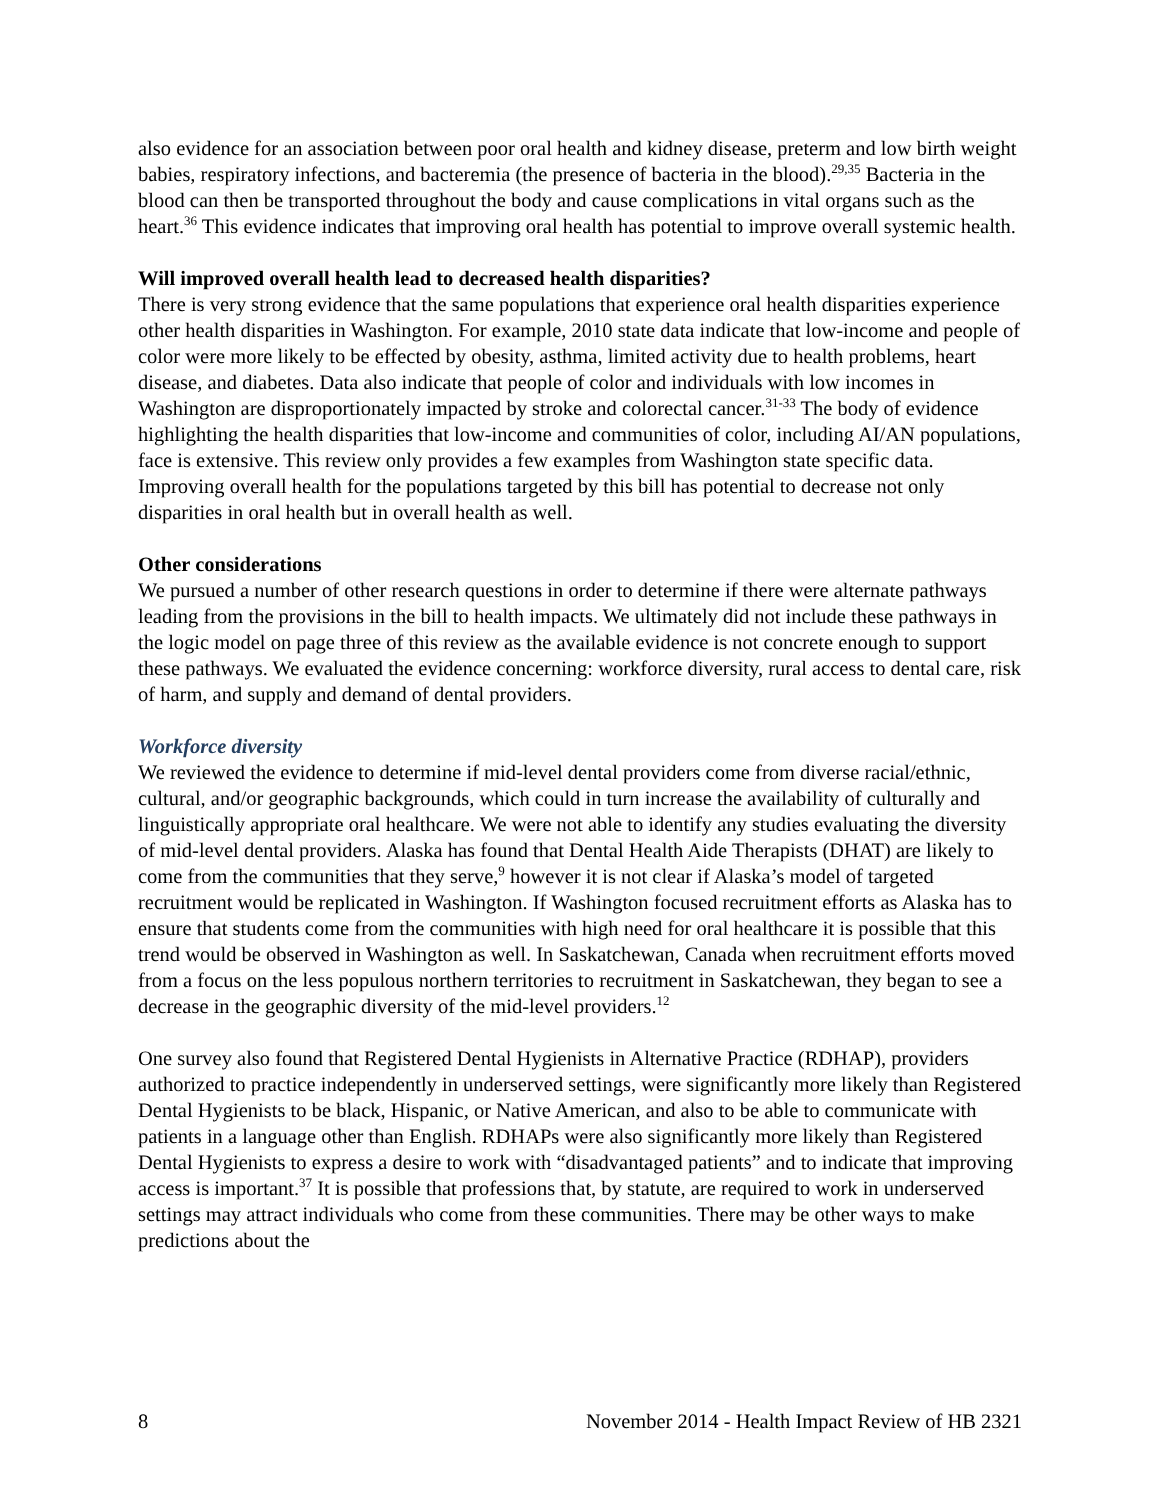also evidence for an association between poor oral health and kidney disease, preterm and low birth weight babies, respiratory infections, and bacteremia (the presence of bacteria in the blood).<sup>29,35</sup> Bacteria in the blood can then be transported throughout the body and cause complications in vital organs such as the heart.<sup>36</sup> This evidence indicates that improving oral health has potential to improve overall systemic health.
Will improved overall health lead to decreased health disparities?
There is very strong evidence that the same populations that experience oral health disparities experience other health disparities in Washington. For example, 2010 state data indicate that low-income and people of color were more likely to be effected by obesity, asthma, limited activity due to health problems, heart disease, and diabetes. Data also indicate that people of color and individuals with low incomes in Washington are disproportionately impacted by stroke and colorectal cancer.<sup>31-33</sup> The body of evidence highlighting the health disparities that low-income and communities of color, including AI/AN populations, face is extensive. This review only provides a few examples from Washington state specific data. Improving overall health for the populations targeted by this bill has potential to decrease not only disparities in oral health but in overall health as well.
Other considerations
We pursued a number of other research questions in order to determine if there were alternate pathways leading from the provisions in the bill to health impacts. We ultimately did not include these pathways in the logic model on page three of this review as the available evidence is not concrete enough to support these pathways. We evaluated the evidence concerning: workforce diversity, rural access to dental care, risk of harm, and supply and demand of dental providers.
Workforce diversity
We reviewed the evidence to determine if mid-level dental providers come from diverse racial/ethnic, cultural, and/or geographic backgrounds, which could in turn increase the availability of culturally and linguistically appropriate oral healthcare. We were not able to identify any studies evaluating the diversity of mid-level dental providers. Alaska has found that Dental Health Aide Therapists (DHAT) are likely to come from the communities that they serve,<sup>9</sup> however it is not clear if Alaska’s model of targeted recruitment would be replicated in Washington. If Washington focused recruitment efforts as Alaska has to ensure that students come from the communities with high need for oral healthcare it is possible that this trend would be observed in Washington as well. In Saskatchewan, Canada when recruitment efforts moved from a focus on the less populous northern territories to recruitment in Saskatchewan, they began to see a decrease in the geographic diversity of the mid-level providers.<sup>12</sup>
One survey also found that Registered Dental Hygienists in Alternative Practice (RDHAP), providers authorized to practice independently in underserved settings, were significantly more likely than Registered Dental Hygienists to be black, Hispanic, or Native American, and also to be able to communicate with patients in a language other than English. RDHAPs were also significantly more likely than Registered Dental Hygienists to express a desire to work with “disadvantaged patients” and to indicate that improving access is important.<sup>37</sup> It is possible that professions that, by statute, are required to work in underserved settings may attract individuals who come from these communities. There may be other ways to make predictions about the
8 November 2014 - Health Impact Review of HB 2321